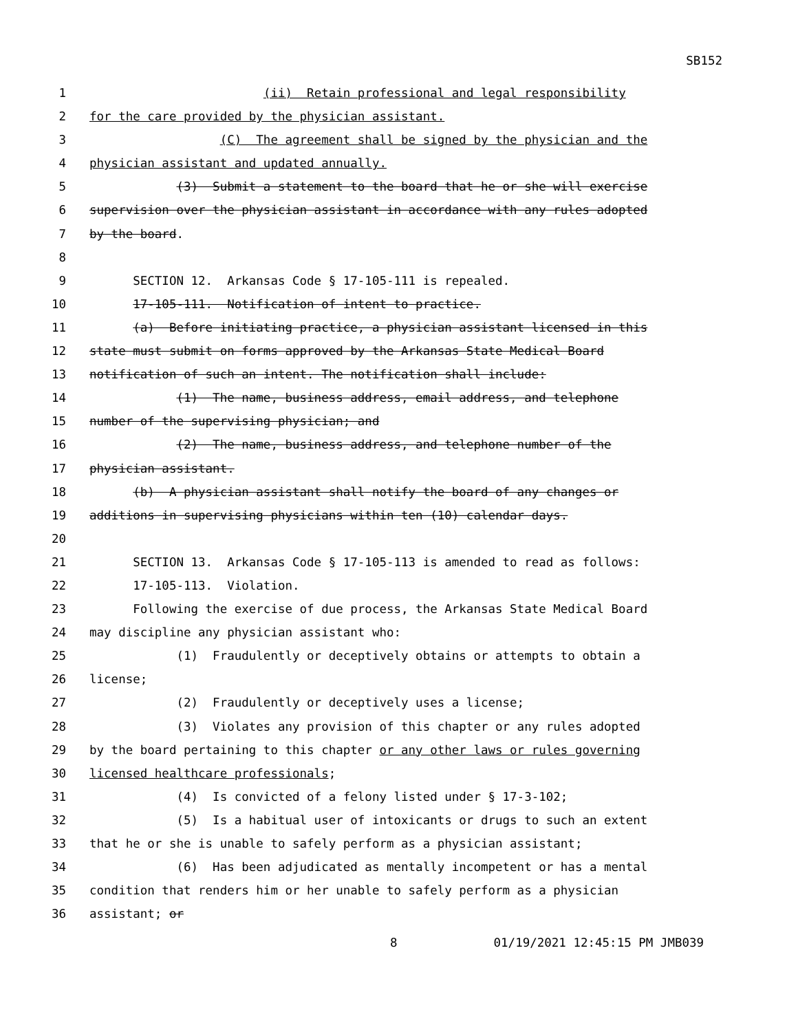SB152
1 (ii) Retain professional and legal responsibility
2 for the care provided by the physician assistant.
3 (C) The agreement shall be signed by the physician and the
4 physician assistant and updated annually.
5 (3) Submit a statement to the board that he or she will exercise
6 supervision over the physician assistant in accordance with any rules adopted
7 by the board.
8
9 SECTION 12. Arkansas Code § 17-105-111 is repealed.
10 17-105-111. Notification of intent to practice.
11 (a) Before initiating practice, a physician assistant licensed in this
12 state must submit on forms approved by the Arkansas State Medical Board
13 notification of such an intent. The notification shall include:
14 (1) The name, business address, email address, and telephone
15 number of the supervising physician; and
16 (2) The name, business address, and telephone number of the
17 physician assistant.
18 (b) A physician assistant shall notify the board of any changes or
19 additions in supervising physicians within ten (10) calendar days.
20
21 SECTION 13. Arkansas Code § 17-105-113 is amended to read as follows:
22 17-105-113. Violation.
23 Following the exercise of due process, the Arkansas State Medical Board
24 may discipline any physician assistant who:
25 (1) Fraudulently or deceptively obtains or attempts to obtain a
26 license;
27 (2) Fraudulently or deceptively uses a license;
28 (3) Violates any provision of this chapter or any rules adopted
29 by the board pertaining to this chapter or any other laws or rules governing
30 licensed healthcare professionals;
31 (4) Is convicted of a felony listed under § 17-3-102;
32 (5) Is a habitual user of intoxicants or drugs to such an extent
33 that he or she is unable to safely perform as a physician assistant;
34 (6) Has been adjudicated as mentally incompetent or has a mental
35 condition that renders him or her unable to safely perform as a physician
36 assistant; or
8 01/19/2021 12:45:15 PM JMB039